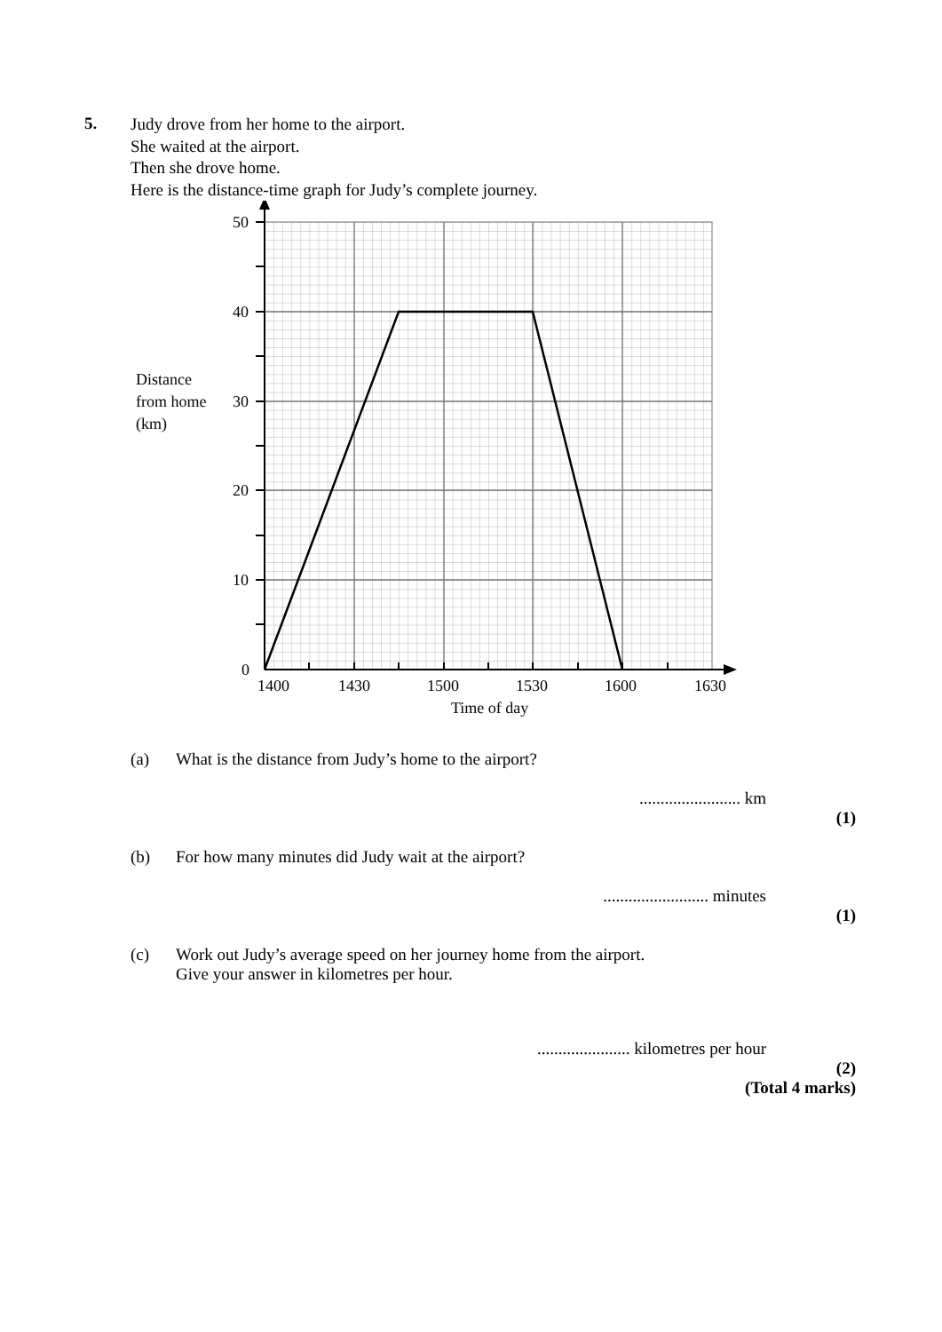5.
Judy drove from her home to the airport.
She waited at the airport.
Then she drove home.
Here is the distance-time graph for Judy’s complete journey.
50
40
30
20
10
0
Distance
from home
(km)
1400
1430
1500
1530
1600
1630
Time of day
(a) What is the distance from Judy’s home to the airport?
........................ km
(1)
(b) For how many minutes did Judy wait at the airport?
......................... minutes
(1)
(c) Work out Judy’s average speed on her journey home from the airport.
Give your answer in kilometres per hour.
...................... kilometres per hour
(2)
(Total 4 marks)